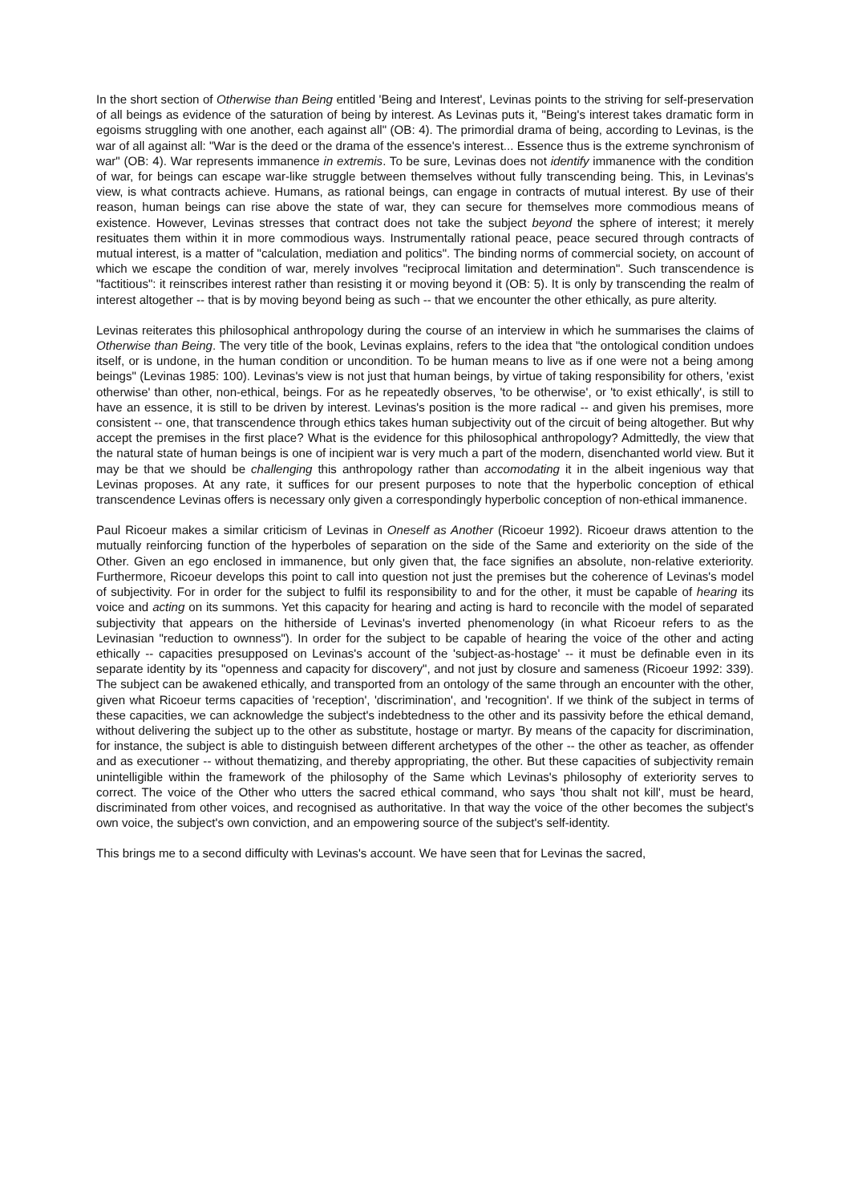In the short section of Otherwise than Being entitled 'Being and Interest', Levinas points to the striving for self-preservation of all beings as evidence of the saturation of being by interest. As Levinas puts it, "Being's interest takes dramatic form in egoisms struggling with one another, each against all" (OB: 4). The primordial drama of being, according to Levinas, is the war of all against all: "War is the deed or the drama of the essence's interest... Essence thus is the extreme synchronism of war" (OB: 4). War represents immanence in extremis. To be sure, Levinas does not identify immanence with the condition of war, for beings can escape war-like struggle between themselves without fully transcending being. This, in Levinas's view, is what contracts achieve. Humans, as rational beings, can engage in contracts of mutual interest. By use of their reason, human beings can rise above the state of war, they can secure for themselves more commodious means of existence. However, Levinas stresses that contract does not take the subject beyond the sphere of interest; it merely resituates them within it in more commodious ways. Instrumentally rational peace, peace secured through contracts of mutual interest, is a matter of "calculation, mediation and politics". The binding norms of commercial society, on account of which we escape the condition of war, merely involves "reciprocal limitation and determination". Such transcendence is "factitious": it reinscribes interest rather than resisting it or moving beyond it (OB: 5). It is only by transcending the realm of interest altogether -- that is by moving beyond being as such -- that we encounter the other ethically, as pure alterity.
Levinas reiterates this philosophical anthropology during the course of an interview in which he summarises the claims of Otherwise than Being. The very title of the book, Levinas explains, refers to the idea that "the ontological condition undoes itself, or is undone, in the human condition or uncondition. To be human means to live as if one were not a being among beings" (Levinas 1985: 100). Levinas's view is not just that human beings, by virtue of taking responsibility for others, 'exist otherwise' than other, non-ethical, beings. For as he repeatedly observes, 'to be otherwise', or 'to exist ethically', is still to have an essence, it is still to be driven by interest. Levinas's position is the more radical -- and given his premises, more consistent -- one, that transcendence through ethics takes human subjectivity out of the circuit of being altogether. But why accept the premises in the first place? What is the evidence for this philosophical anthropology? Admittedly, the view that the natural state of human beings is one of incipient war is very much a part of the modern, disenchanted world view. But it may be that we should be challenging this anthropology rather than accomodating it in the albeit ingenious way that Levinas proposes. At any rate, it suffices for our present purposes to note that the hyperbolic conception of ethical transcendence Levinas offers is necessary only given a correspondingly hyperbolic conception of non-ethical immanence.
Paul Ricoeur makes a similar criticism of Levinas in Oneself as Another (Ricoeur 1992). Ricoeur draws attention to the mutually reinforcing function of the hyperboles of separation on the side of the Same and exteriority on the side of the Other. Given an ego enclosed in immanence, but only given that, the face signifies an absolute, non-relative exteriority. Furthermore, Ricoeur develops this point to call into question not just the premises but the coherence of Levinas's model of subjectivity. For in order for the subject to fulfil its responsibility to and for the other, it must be capable of hearing its voice and acting on its summons. Yet this capacity for hearing and acting is hard to reconcile with the model of separated subjectivity that appears on the hitherside of Levinas's inverted phenomenology (in what Ricoeur refers to as the Levinasian "reduction to ownness"). In order for the subject to be capable of hearing the voice of the other and acting ethically -- capacities presupposed on Levinas's account of the 'subject-as-hostage' -- it must be definable even in its separate identity by its "openness and capacity for discovery", and not just by closure and sameness (Ricoeur 1992: 339). The subject can be awakened ethically, and transported from an ontology of the same through an encounter with the other, given what Ricoeur terms capacities of 'reception', 'discrimination', and 'recognition'. If we think of the subject in terms of these capacities, we can acknowledge the subject's indebtedness to the other and its passivity before the ethical demand, without delivering the subject up to the other as substitute, hostage or martyr. By means of the capacity for discrimination, for instance, the subject is able to distinguish between different archetypes of the other -- the other as teacher, as offender and as executioner -- without thematizing, and thereby appropriating, the other. But these capacities of subjectivity remain unintelligible within the framework of the philosophy of the Same which Levinas's philosophy of exteriority serves to correct. The voice of the Other who utters the sacred ethical command, who says 'thou shalt not kill', must be heard, discriminated from other voices, and recognised as authoritative. In that way the voice of the other becomes the subject's own voice, the subject's own conviction, and an empowering source of the subject's self-identity.
This brings me to a second difficulty with Levinas's account. We have seen that for Levinas the sacred,